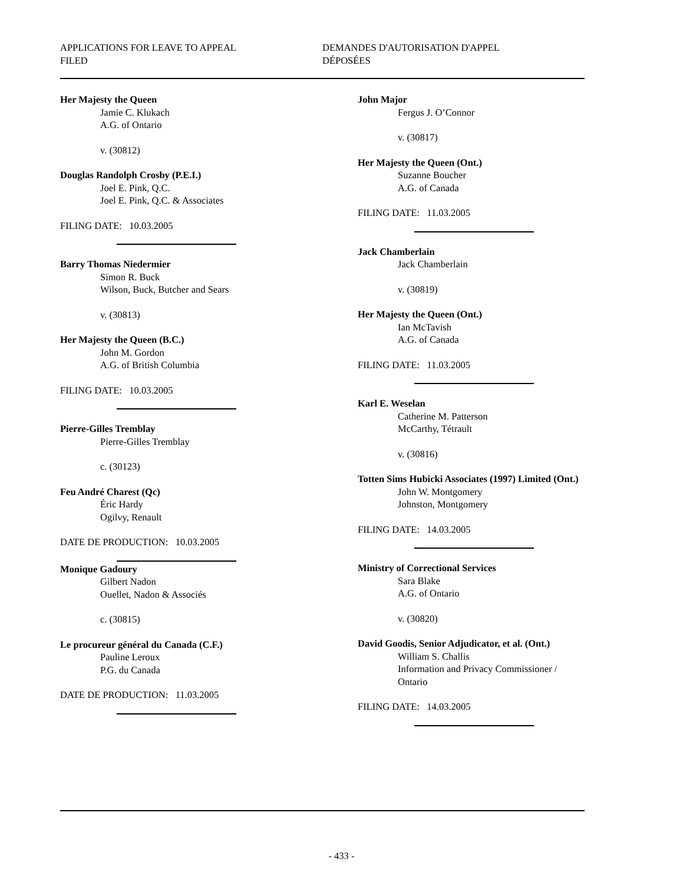APPLICATIONS FOR LEAVE TO APPEAL
FILED
DEMANDES D'AUTORISATION D'APPEL
DÉPOSÉES
Her Majesty the Queen
Jamie C. Klukach
A.G. of Ontario
v. (30812)
Douglas Randolph Crosby (P.E.I.)
Joel E. Pink, Q.C.
Joel E. Pink, Q.C. & Associates
FILING DATE: 10.03.2005
Barry Thomas Niedermier
Simon R. Buck
Wilson, Buck, Butcher and Sears
v. (30813)
Her Majesty the Queen (B.C.)
John M. Gordon
A.G. of British Columbia
FILING DATE: 10.03.2005
Pierre-Gilles Tremblay
Pierre-Gilles Tremblay
c. (30123)
Feu André Charest (Qc)
Éric Hardy
Ogilvy, Renault
DATE DE PRODUCTION: 10.03.2005
Monique Gadoury
Gilbert Nadon
Ouellet, Nadon & Associés
c. (30815)
Le procureur général du Canada (C.F.)
Pauline Leroux
P.G. du Canada
DATE DE PRODUCTION: 11.03.2005
John Major
Fergus J. O’Connor
v. (30817)
Her Majesty the Queen (Ont.)
Suzanne Boucher
A.G. of Canada
FILING DATE: 11.03.2005
Jack Chamberlain
Jack Chamberlain
v. (30819)
Her Majesty the Queen (Ont.)
Ian McTavish
A.G. of Canada
FILING DATE: 11.03.2005
Karl E. Weselan
Catherine M. Patterson
McCarthy, Tétrault
v. (30816)
Totten Sims Hubicki Associates (1997) Limited (Ont.)
John W. Montgomery
Johnston, Montgomery
FILING DATE: 14.03.2005
Ministry of Correctional Services
Sara Blake
A.G. of Ontario
v. (30820)
David Goodis, Senior Adjudicator, et al. (Ont.)
William S. Challis
Information and Privacy Commissioner / Ontario
FILING DATE: 14.03.2005
- 433 -